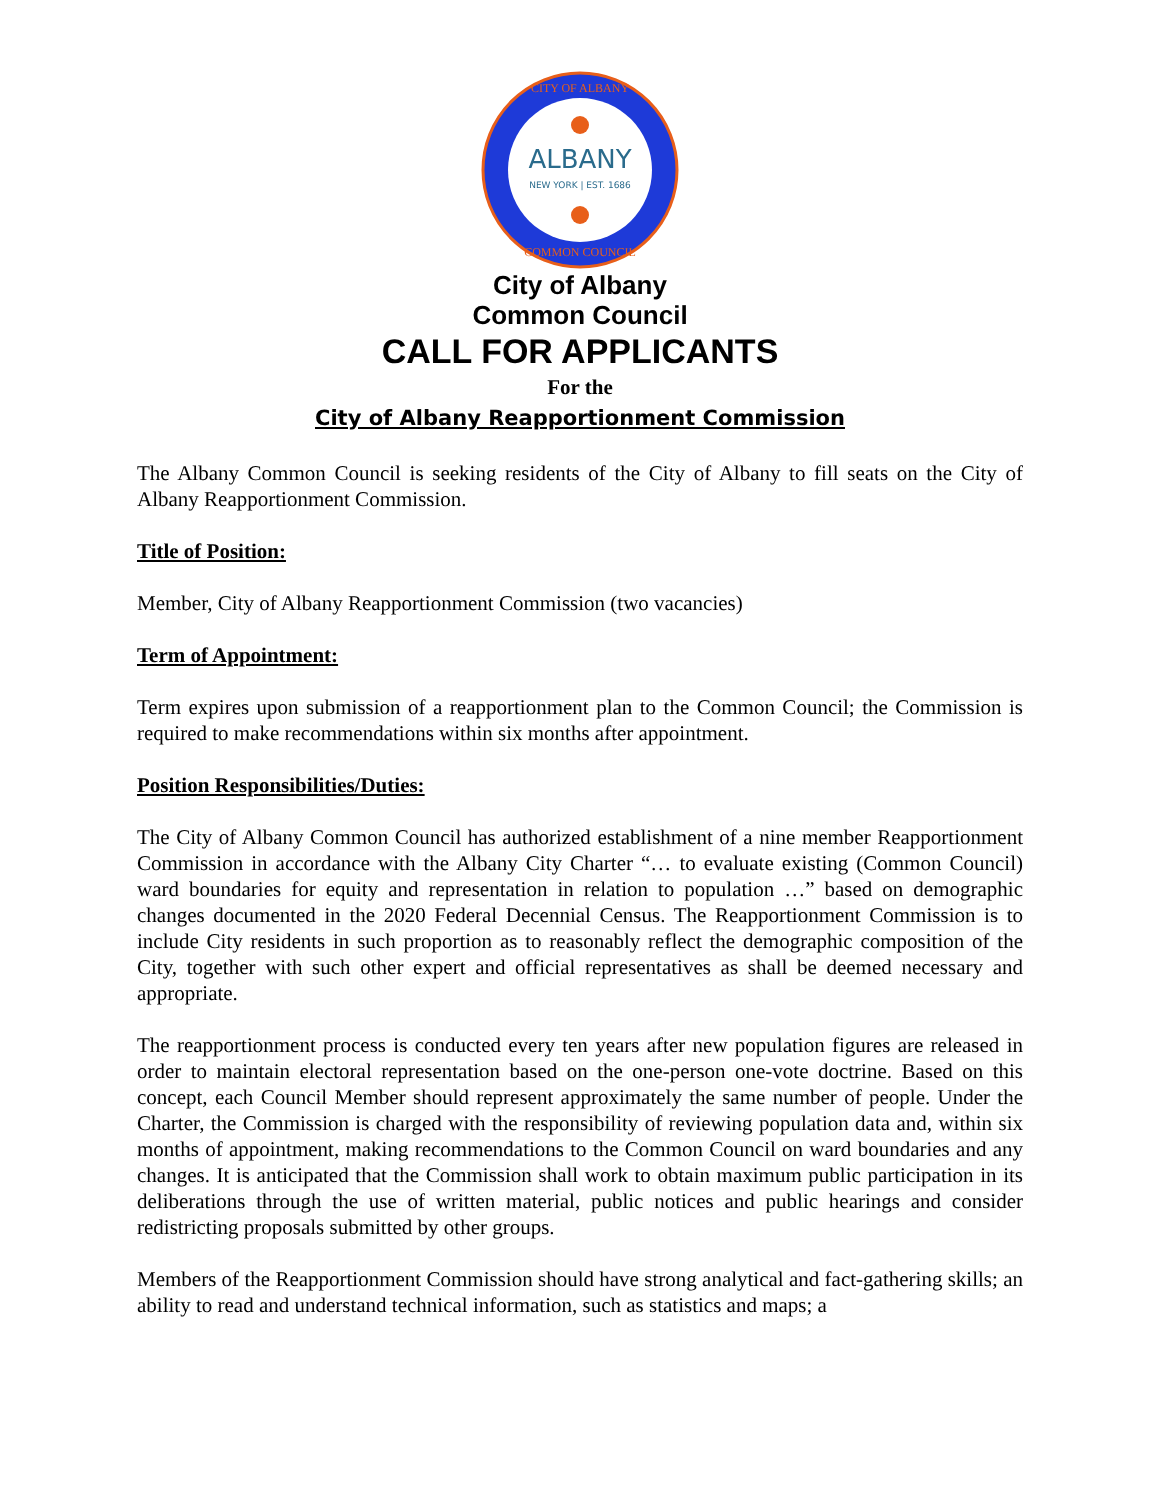ALBANY
NEW YORK | EST. 1686
CITY OF ALBANY
COMMON COUNCIL
City of Albany
Common Council
CALL FOR APPLICANTS
For the
City of Albany Reapportionment Commission
The Albany Common Council is seeking residents of the City of Albany to fill seats on the City of Albany Reapportionment Commission.
Title of Position:
Member, City of Albany Reapportionment Commission (two vacancies)
Term of Appointment:
Term expires upon submission of a reapportionment plan to the Common Council; the Commission is required to make recommendations within six months after appointment.
Position Responsibilities/Duties:
The City of Albany Common Council has authorized establishment of a nine member Reapportionment Commission in accordance with the Albany City Charter “… to evaluate existing (Common Council) ward boundaries for equity and representation in relation to population …” based on demographic changes documented in the 2020 Federal Decennial Census. The Reapportionment Commission is to include City residents in such proportion as to reasonably reflect the demographic composition of the City, together with such other expert and official representatives as shall be deemed necessary and appropriate.
The reapportionment process is conducted every ten years after new population figures are released in order to maintain electoral representation based on the one-person one-vote doctrine. Based on this concept, each Council Member should represent approximately the same number of people. Under the Charter, the Commission is charged with the responsibility of reviewing population data and, within six months of appointment, making recommendations to the Common Council on ward boundaries and any changes. It is anticipated that the Commission shall work to obtain maximum public participation in its deliberations through the use of written material, public notices and public hearings and consider redistricting proposals submitted by other groups.
Members of the Reapportionment Commission should have strong analytical and fact-gathering skills; an ability to read and understand technical information, such as statistics and maps; a